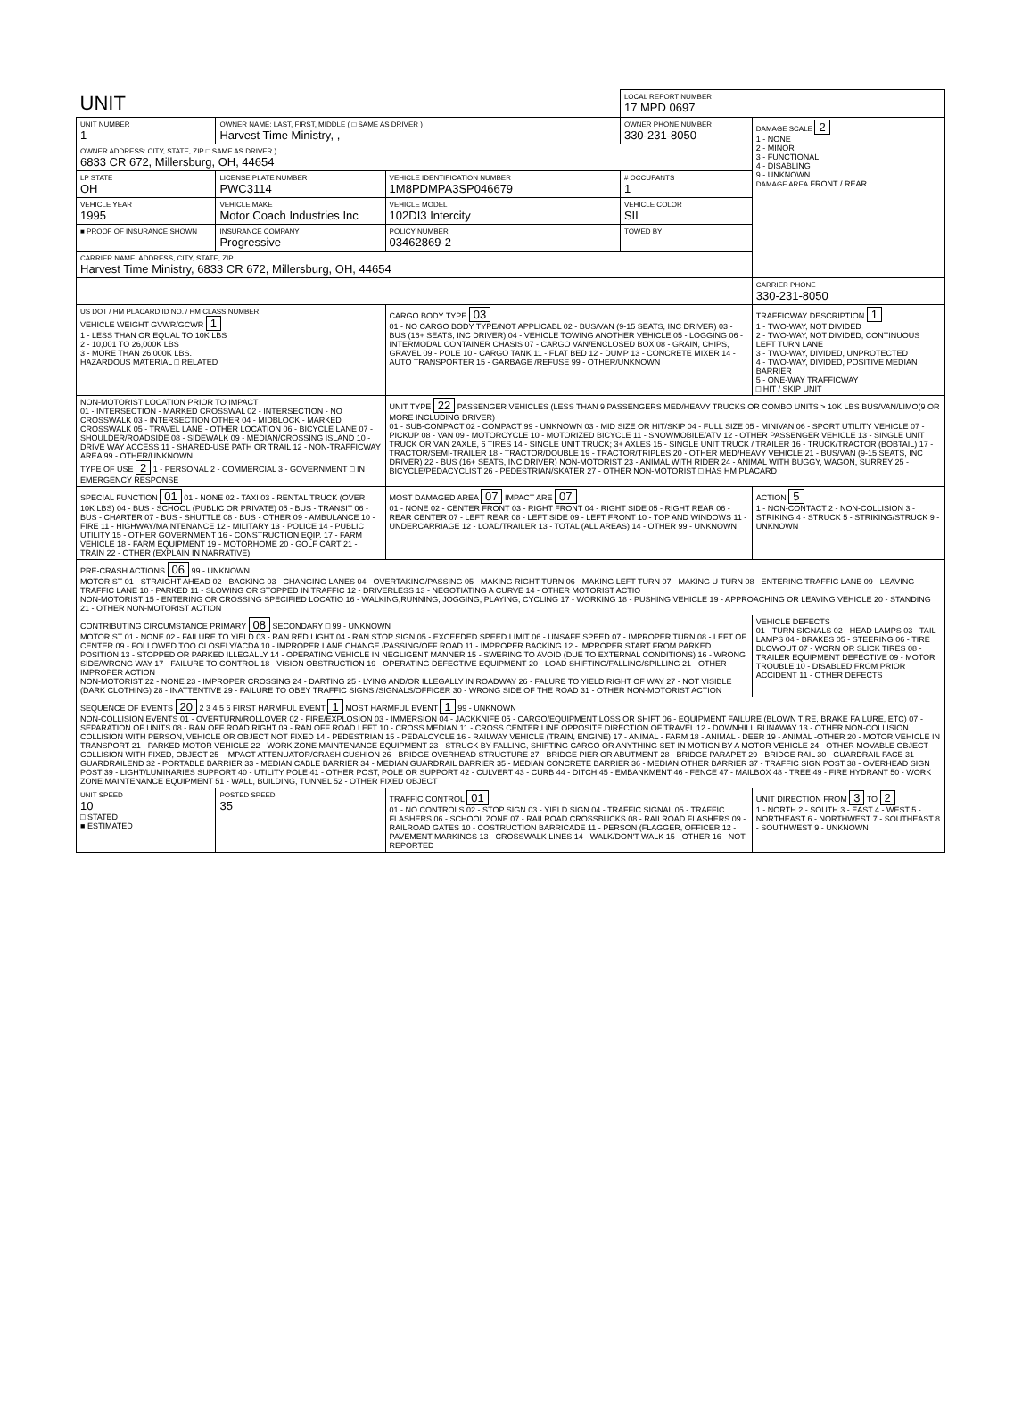| UNIT | | | LOCAL REPORT NUMBER 17 MPD 0697 | |
| UNIT NUMBER 1 | OWNER NAME: LAST, FIRST, MIDDLE ( □ SAME AS DRIVER ) Harvest Time Ministry, , | | OWNER PHONE NUMBER 330-231-8050 | DAMAGE SCALE 2 1 - NONE 2 - MINOR 3 - FUNCTIONAL 4 - DISABLING 9 - UNKNOWN DAMAGE AREA FRONT / REAR |
| OWNER ADDRESS: CITY, STATE, ZIP □ SAME AS DRIVER ) 6833 CR 672, Millersburg, OH, 44654 | | | | |
| LP STATE OH | LICENSE PLATE NUMBER PWC3114 | VEHICLE IDENTIFICATION NUMBER 1M8PDMPA3SP046679 | # OCCUPANTS 1 | |
| VEHICLE YEAR 1995 | VEHICLE MAKE Motor Coach Industries Inc | VEHICLE MODEL 102DI3 Intercity | VEHICLE COLOR SIL | |
| ■ PROOF OF INSURANCE SHOWN | INSURANCE COMPANY Progressive | POLICY NUMBER 03462869-2 | TOWED BY | |
| CARRIER NAME, ADDRESS, CITY, STATE, ZIP Harvest Time Ministry, 6833 CR 672, Millersburg, OH, 44654 | | | | |
| | | | | CARRIER PHONE 330-231-8050 |
| US DOT / HM PLACARD ID NO. / HM CLASS NUMBER VEHICLE WEIGHT GVWR/GCWR 1 1 - LESS THAN OR EQUAL TO 10K LBS 2 - 10,001 TO 26,000K LBS 3 - MORE THAN 26,000K LBS. HAZARDOUS MATERIAL □ RELATED | | CARGO BODY TYPE 03 01 - NO CARGO BODY TYPE/NOT APPLICABL 02 - BUS/VAN (9-15 SEATS, INC DRIVER) 03 - BUS (16+ SEATS, INC DRIVER) 04 - VEHICLE TOWING ANOTHER VEHICLE 05 - LOGGING 06 - INTERMODAL CONTAINER CHASIS 07 - CARGO VAN/ENCLOSED BOX 08 - GRAIN, CHIPS, GRAVEL 09 - POLE 10 - CARGO TANK 11 - FLAT BED 12 - DUMP 13 - CONCRETE MIXER 14 - AUTO TRANSPORTER 15 - GARBAGE /REFUSE 99 - OTHER/UNKNOWN | | TRAFFICWAY DESCRIPTION 1 1 - TWO-WAY, NOT DIVIDED 2 - TWO-WAY, NOT DIVIDED, CONTINUOUS LEFT TURN LANE 3 - TWO-WAY, DIVIDED, UNPROTECTED 4 - TWO-WAY, DIVIDED, POSITIVE MEDIAN BARRIER 5 - ONE-WAY TRAFFICWAY □ HIT / SKIP UNIT |
| NON-MOTORIST LOCATION PRIOR TO IMPACT 01 - INTERSECTION - MARKED CROSSWAL 02 - INTERSECTION - NO CROSSWALK 03 - INTERSECTION OTHER 04 - MIDBLOCK - MARKED CROSSWALK 05 - TRAVEL LANE - OTHER LOCATION 06 - BICYCLE LANE 07 - SHOULDER/ROADSIDE 08 - SIDEWALK 09 - MEDIAN/CROSSING ISLAND 10 - DRIVE WAY ACCESS 11 - SHARED-USE PATH OR TRAIL 12 - NON-TRAFFICWAY AREA 99 - OTHER/UNKNOWN TYPE OF USE 2 1 - PERSONAL 2 - COMMERCIAL 3 - GOVERNMENT □ IN EMERGENCY RESPONSE | | UNIT TYPE 22 PASSENGER VEHICLES (LESS THAN 9 PASSENGERS MED/HEAVY TRUCKS OR COMBO UNITS > 10K LBS BUS/VAN/LIMO(9 OR MORE INCLUDING DRIVER) 01 - SUB-COMPACT 02 - COMPACT 99 - UNKNOWN 03 - MID SIZE OR HIT/SKIP 04 - FULL SIZE 05 - MINIVAN 06 - SPORT UTILITY VEHICLE 07 - PICKUP 08 - VAN 09 - MOTORCYCLE 10 - MOTORIZED BICYCLE 11 - SNOWMOBILE/ATV 12 - OTHER PASSENGER VEHICLE 13 - SINGLE UNIT TRUCK OR VAN 2AXLE, 6 TIRES 14 - SINGLE UNIT TRUCK; 3+ AXLES 15 - SINGLE UNIT TRUCK / TRAILER 16 - TRUCK/TRACTOR (BOBTAIL) 17 - TRACTOR/SEMI-TRAILER 18 - TRACTOR/DOUBLE 19 - TRACTOR/TRIPLES 20 - OTHER MED/HEAVY VEHICLE 21 - BUS/VAN (9-15 SEATS, INC DRIVER) 22 - BUS (16+ SEATS, INC DRIVER) NON-MOTORIST 23 - ANIMAL WITH RIDER 24 - ANIMAL WITH BUGGY, WAGON, SURREY 25 - BICYCLE/PEDACYCLIST 26 - PEDESTRIAN/SKATER 27 - OTHER NON-MOTORIST □ HAS HM PLACARD | | |
| SPECIAL FUNCTION 01 01 - NONE 02 - TAXI 03 - RENTAL TRUCK (OVER 10K LBS) 04 - BUS - SCHOOL (PUBLIC OR PRIVATE) 05 - BUS - TRANSIT 06 - BUS - CHARTER 07 - BUS - SHUTTLE 08 - BUS - OTHER 09 - AMBULANCE 10 - FIRE 11 - HIGHWAY/MAINTENANCE 12 - MILITARY 13 - POLICE 14 - PUBLIC UTILITY 15 - OTHER GOVERNMENT 16 - CONSTRUCTION EQIP. 17 - FARM VEHICLE 18 - FARM EQUIPMENT 19 - MOTORHOME 20 - GOLF CART 21 - TRAIN 22 - OTHER (EXPLAIN IN NARRATIVE) | | MOST DAMAGED AREA 07 IMPACT ARE 07 01 - NONE 02 - CENTER FRONT 03 - RIGHT FRONT 04 - RIGHT SIDE 05 - RIGHT REAR 06 - REAR CENTER 07 - LEFT REAR 08 - LEFT SIDE 09 - LEFT FRONT 10 - TOP AND WINDOWS 11 - UNDERCARRIAGE 12 - LOAD/TRAILER 13 - TOTAL (ALL AREAS) 14 - OTHER 99 - UNKNOWN | | ACTION 5 1 - NON-CONTACT 2 - NON-COLLISION 3 - STRIKING 4 - STRUCK 5 - STRIKING/STRUCK 9 - UNKNOWN |
| PRE-CRASH ACTIONS 06 99 - UNKNOWN MOTORIST 01 - STRAIGHT AHEAD 02 - BACKING 03 - CHANGING LANES 04 - OVERTAKING/PASSING 05 - MAKING RIGHT TURN 06 - MAKING LEFT TURN 07 - MAKING U-TURN 08 - ENTERING TRAFFIC LANE 09 - LEAVING TRAFFIC LANE 10 - PARKED 11 - SLOWING OR STOPPED IN TRAFFIC 12 - DRIVERLESS 13 - NEGOTIATING A CURVE 14 - OTHER MOTORIST ACTIO NON-MOTORIST 15 - ENTERING OR CROSSING SPECIFIED LOCATIO 16 - WALKING,RUNNING, JOGGING, PLAYING, CYCLING 17 - WORKING 18 - PUSHING VEHICLE 19 - APPROACHING OR LEAVING VEHICLE 20 - STANDING 21 - OTHER NON-MOTORIST ACTION | | | | |
| CONTRIBUTING CIRCUMSTANCE PRIMARY 08 SECONDARY □ 99 - UNKNOWN MOTORIST 01 - NONE 02 - FAILURE TO YIELD 03 - RAN RED LIGHT 04 - RAN STOP SIGN 05 - EXCEEDED SPEED LIMIT 06 - UNSAFE SPEED 07 - IMPROPER TURN 08 - LEFT OF CENTER 09 - FOLLOWED TOO CLOSELY/ACDA 10 - IMPROPER LANE CHANGE /PASSING/OFF ROAD 11 - IMPROPER BACKING 12 - IMPROPER START FROM PARKED POSITION 13 - STOPPED OR PARKED ILLEGALLY 14 - OPERATING VEHICLE IN NEGLIGENT MANNER 15 - SWERING TO AVOID (DUE TO EXTERNAL CONDITIONS) 16 - WRONG SIDE/WRONG WAY 17 - FAILURE TO CONTROL 18 - VISION OBSTRUCTION 19 - OPERATING DEFECTIVE EQUIPMENT 20 - LOAD SHIFTING/FALLING/SPILLING 21 - OTHER IMPROPER ACTION NON-MOTORIST 22 - NONE 23 - IMPROPER CROSSING 24 - DARTING 25 - LYING AND/OR ILLEGALLY IN ROADWAY 26 - FALURE TO YIELD RIGHT OF WAY 27 - NOT VISIBLE (DARK CLOTHING) 28 - INATTENTIVE 29 - FAILURE TO OBEY TRAFFIC SIGNS /SIGNALS/OFFICER 30 - WRONG SIDE OF THE ROAD 31 - OTHER NON-MOTORIST ACTION | | | | VEHICLE DEFECTS 01 - TURN SIGNALS 02 - HEAD LAMPS 03 - TAIL LAMPS 04 - BRAKES 05 - STEERING 06 - TIRE BLOWOUT 07 - WORN OR SLICK TIRES 08 - TRAILER EQUIPMENT DEFECTIVE 09 - MOTOR TROUBLE 10 - DISABLED FROM PRIOR ACCIDENT 11 - OTHER DEFECTS |
| SEQUENCE OF EVENTS 20 2 3 4 5 6 FIRST HARMFUL EVENT 1 MOST HARMFUL EVENT 1 99 - UNKNOWN NON-COLLISION EVENTS 01 - OVERTURN/ROLLOVER 02 - FIRE/EXPLOSION 03 - IMMERSION 04 - JACKKNIFE 05 - CARGO/EQUIPMENT LOSS OR SHIFT 06 - EQUIPMENT FAILURE (BLOWN TIRE, BRAKE FAILURE, ETC) 07 - SEPARATION OF UNITS 08 - RAN OFF ROAD RIGHT 09 - RAN OFF ROAD LEFT 10 - CROSS MEDIAN 11 - CROSS CENTER LINE OPPOSITE DIRECTION OF TRAVEL 12 - DOWNHILL RUNAWAY 13 - OTHER NON-COLLISION COLLISION WITH PERSON, VEHICLE OR OBJECT NOT FIXED 14 - PEDESTRIAN 15 - PEDALCYCLE 16 - RAILWAY VEHICLE (TRAIN, ENGINE) 17 - ANIMAL - FARM 18 - ANIMAL - DEER 19 - ANIMAL -OTHER 20 - MOTOR VEHICLE IN TRANSPORT 21 - PARKED MOTOR VEHICLE 22 - WORK ZONE MAINTENANCE EQUIPMENT 23 - STRUCK BY FALLING, SHIFTING CARGO OR ANYTHING SET IN MOTION BY A MOTOR VEHICLE 24 - OTHER MOVABLE OBJECT COLLISION WITH FIXED, OBJECT 25 - IMPACT ATTENUATOR/CRASH CUSHION 26 - BRIDGE OVERHEAD STRUCTURE 27 - BRIDGE PIER OR ABUTMENT 28 - BRIDGE PARAPET 29 - BRIDGE RAIL 30 - GUARDRAIL FACE 31 - GUARDRAILEND 32 - PORTABLE BARRIER 33 - MEDIAN CABLE BARRIER 34 - MEDIAN GUARDRAIL BARRIER 35 - MEDIAN CONCRETE BARRIER 36 - MEDIAN OTHER BARRIER 37 - TRAFFIC SIGN POST 38 - OVERHEAD SIGN POST 39 - LIGHT/LUMINARIES SUPPORT 40 - UTILITY POLE 41 - OTHER POST, POLE OR SUPPORT 42 - CULVERT 43 - CURB 44 - DITCH 45 - EMBANKMENT 46 - FENCE 47 - MAILBOX 48 - TREE 49 - FIRE HYDRANT 50 - WORK ZONE MAINTENANCE EQUIPMENT 51 - WALL, BUILDING, TUNNEL 52 - OTHER FIXED OBJECT | | | | |
| UNIT SPEED 10 □ STATED ■ ESTIMATED | POSTED SPEED 35 | TRAFFIC CONTROL 01 01 - NO CONTROLS 02 - STOP SIGN 03 - YIELD SIGN 04 - TRAFFIC SIGNAL 05 - TRAFFIC FLASHERS 06 - SCHOOL ZONE 07 - RAILROAD CROSSBUCKS 08 - RAILROAD FLASHERS 09 - RAILROAD GATES 10 - COSTRUCTION BARRICADE 11 - PERSON (FLAGGER, OFFICER 12 - PAVEMENT MARKINGS 13 - CROSSWALK LINES 14 - WALK/DON'T WALK 15 - OTHER 16 - NOT REPORTED | | UNIT DIRECTION FROM 3 TO 2 1 - NORTH 2 - SOUTH 3 - EAST 4 - WEST 5 - NORTHEAST 6 - NORTHWEST 7 - SOUTHEAST 8 - SOUTHWEST 9 - UNKNOWN |